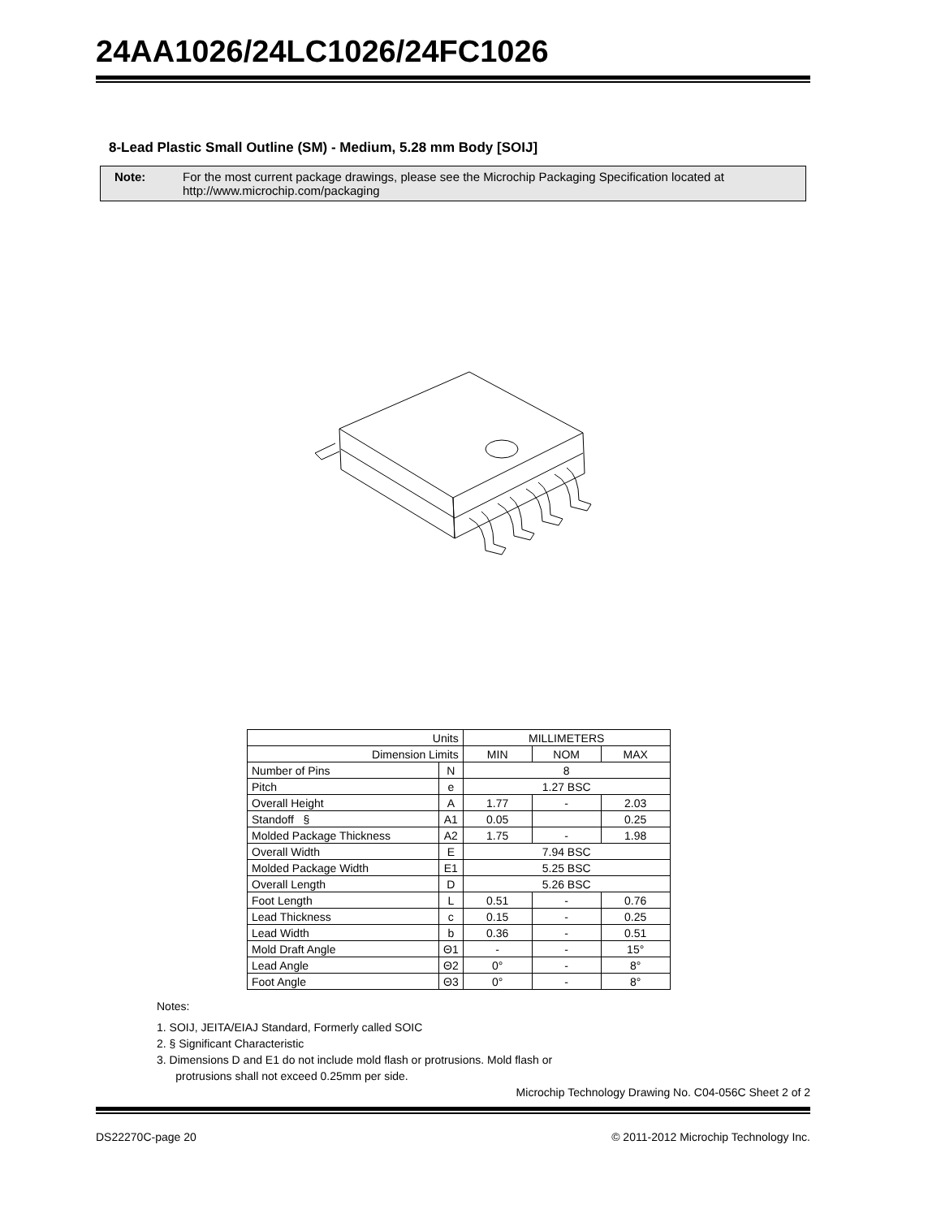24AA1026/24LC1026/24FC1026
8-Lead Plastic Small Outline (SM) - Medium, 5.28 mm Body [SOIJ]
Note: For the most current package drawings, please see the Microchip Packaging Specification located at
http://www.microchip.com/packaging
| Units | | MILLIMETERS | | |
| Dimension Limits | | MIN | NOM | MAX |
| Number of Pins | N | 8 | | |
| Pitch | e | 1.27 BSC | | |
| Overall Height | A | 1.77 | - | 2.03 |
| Standoff § | A1 | 0.05 | | 0.25 |
| Molded Package Thickness | A2 | 1.75 | - | 1.98 |
| Overall Width | E | 7.94 BSC | | |
| Molded Package Width | E1 | 5.25 BSC | | |
| Overall Length | D | 5.26 BSC | | |
| Foot Length | L | 0.51 | - | 0.76 |
| Lead Thickness | c | 0.15 | - | 0.25 |
| Lead Width | b | 0.36 | - | 0.51 |
| Mold Draft Angle | Θ1 | - | - | 15° |
| Lead Angle | Θ2 | 0° | - | 8° |
| Foot Angle | Θ3 | 0° | - | 8° |
Notes:
1. SOIJ, JEITA/EIAJ Standard, Formerly called SOIC
2. § Significant Characteristic
3. Dimensions D and E1 do not include mold flash or protrusions. Mold flash or
protrusions shall not exceed 0.25mm per side.
Microchip Technology Drawing No. C04-056C Sheet 2 of 2
DS22270C-page 20 © 2011-2012 Microchip Technology Inc.